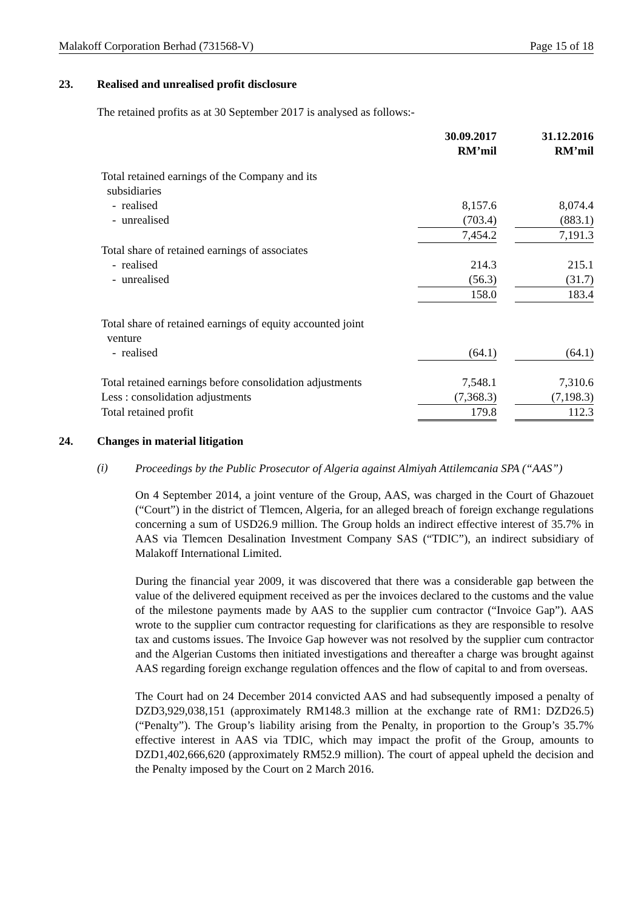Malakoff Corporation Berhad (731568-V) Page 15 of 18
23. Realised and unrealised profit disclosure
The retained profits as at 30 September 2017 is analysed as follows:-
| | 30.09.2017 RM’mil | | 31.12.2016 RM’mil |
| --- | --- | --- | --- |
| Total retained earnings of the Company and its subsidiaries | | | |
| - realised | 8,157.6 | | 8,074.4 |
| - unrealised | (703.4) | | (883.1) |
| | 7,454.2 | | 7,191.3 |
| Total share of retained earnings of associates | | | |
| - realised | 214.3 | | 215.1 |
| - unrealised | (56.3) | | (31.7) |
| | 158.0 | | 183.4 |
| Total share of retained earnings of equity accounted joint venture | | | |
| - realised | (64.1) | | (64.1) |
| Total retained earnings before consolidation adjustments | 7,548.1 | | 7,310.6 |
| Less : consolidation adjustments | (7,368.3) | | (7,198.3) |
| Total retained profit | 179.8 | | 112.3 |
24. Changes in material litigation
(i)
Proceedings by the Public Prosecutor of Algeria against Almiyah Attilemcania SPA (“AAS”)
On 4 September 2014, a joint venture of the Group, AAS, was charged in the Court of Ghazouet (“Court”) in the district of Tlemcen, Algeria, for an alleged breach of foreign exchange regulations concerning a sum of USD26.9 million. The Group holds an indirect effective interest of 35.7% in AAS via Tlemcen Desalination Investment Company SAS (“TDIC”), an indirect subsidiary of Malakoff International Limited.
During the financial year 2009, it was discovered that there was a considerable gap between the value of the delivered equipment received as per the invoices declared to the customs and the value of the milestone payments made by AAS to the supplier cum contractor (“Invoice Gap”). AAS wrote to the supplier cum contractor requesting for clarifications as they are responsible to resolve tax and customs issues. The Invoice Gap however was not resolved by the supplier cum contractor and the Algerian Customs then initiated investigations and thereafter a charge was brought against AAS regarding foreign exchange regulation offences and the flow of capital to and from overseas.
The Court had on 24 December 2014 convicted AAS and had subsequently imposed a penalty of DZD3,929,038,151 (approximately RM148.3 million at the exchange rate of RM1: DZD26.5) (“Penalty”). The Group’s liability arising from the Penalty, in proportion to the Group’s 35.7% effective interest in AAS via TDIC, which may impact the profit of the Group, amounts to DZD1,402,666,620 (approximately RM52.9 million). The court of appeal upheld the decision and the Penalty imposed by the Court on 2 March 2016.